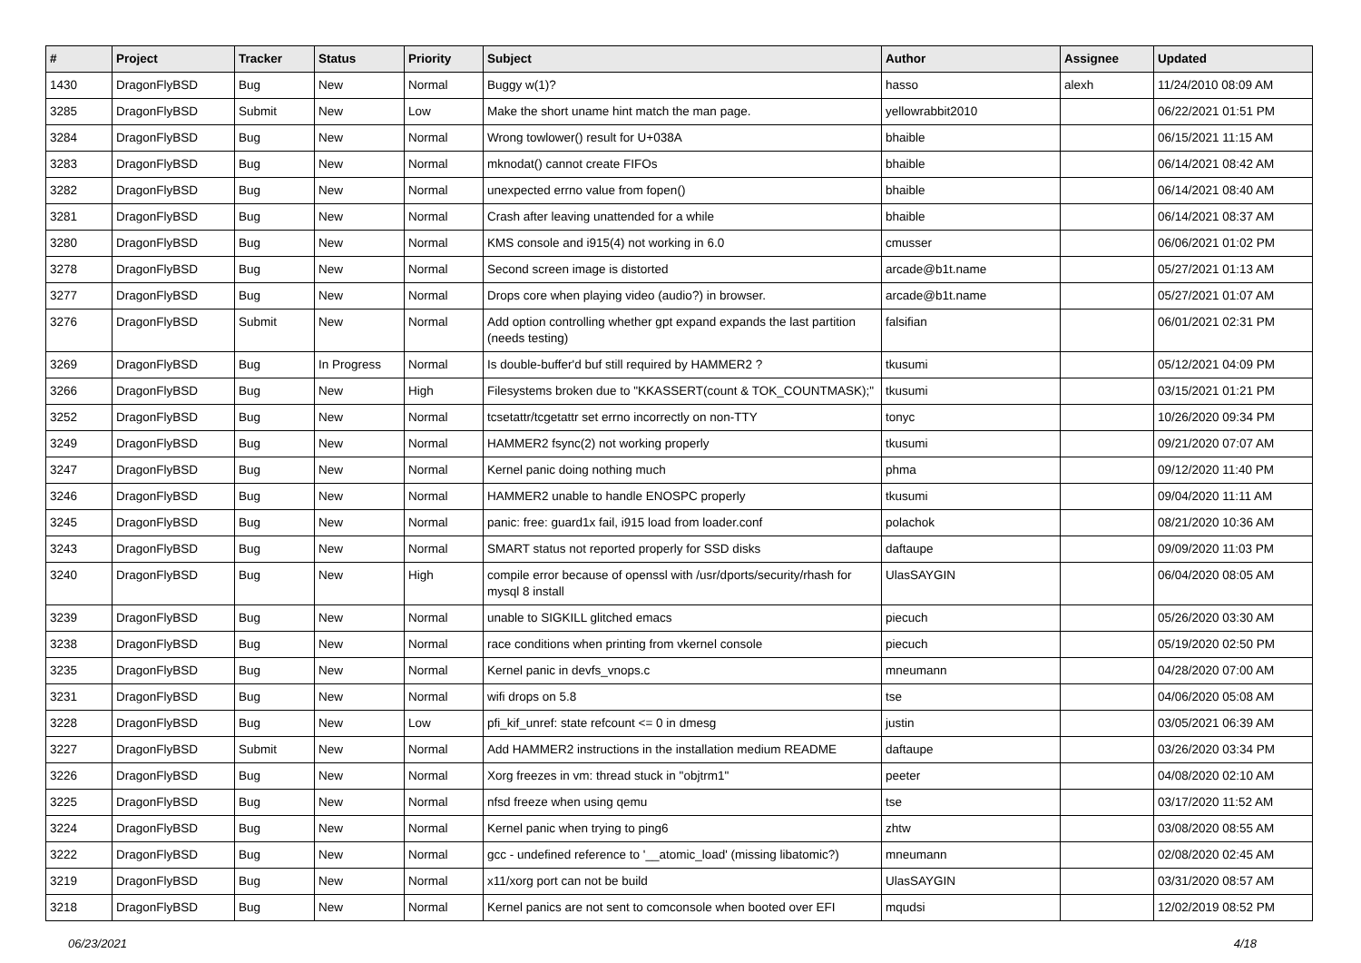| # | Project | Tracker | Status | Priority | Subject | Author | Assignee | Updated |
| --- | --- | --- | --- | --- | --- | --- | --- | --- |
| 1430 | DragonFlyBSD | Bug | New | Normal | Buggy w(1)? | hasso | alexh | 11/24/2010 08:09 AM |
| 3285 | DragonFlyBSD | Submit | New | Low | Make the short uname hint match the man page. | yellowrabbit2010 | | 06/22/2021 01:51 PM |
| 3284 | DragonFlyBSD | Bug | New | Normal | Wrong towlower() result for U+038A | bhaible | | 06/15/2021 11:15 AM |
| 3283 | DragonFlyBSD | Bug | New | Normal | mknodat() cannot create FIFOs | bhaible | | 06/14/2021 08:42 AM |
| 3282 | DragonFlyBSD | Bug | New | Normal | unexpected errno value from fopen() | bhaible | | 06/14/2021 08:40 AM |
| 3281 | DragonFlyBSD | Bug | New | Normal | Crash after leaving unattended for a while | bhaible | | 06/14/2021 08:37 AM |
| 3280 | DragonFlyBSD | Bug | New | Normal | KMS console and i915(4) not working in 6.0 | cmusser | | 06/06/2021 01:02 PM |
| 3278 | DragonFlyBSD | Bug | New | Normal | Second screen image is distorted | arcade@b1t.name | | 05/27/2021 01:13 AM |
| 3277 | DragonFlyBSD | Bug | New | Normal | Drops core when playing video (audio?) in browser. | arcade@b1t.name | | 05/27/2021 01:07 AM |
| 3276 | DragonFlyBSD | Submit | New | Normal | Add option controlling whether gpt expand expands the last partition (needs testing) | falsifian | | 06/01/2021 02:31 PM |
| 3269 | DragonFlyBSD | Bug | In Progress | Normal | Is double-buffer'd buf still required by HAMMER2 ? | tkusumi | | 05/12/2021 04:09 PM |
| 3266 | DragonFlyBSD | Bug | New | High | Filesystems broken due to "KKASSERT(count & TOK_COUNTMASK);" | tkusumi | | 03/15/2021 01:21 PM |
| 3252 | DragonFlyBSD | Bug | New | Normal | tcsetattr/tcgetattr set errno incorrectly on non-TTY | tonyc | | 10/26/2020 09:34 PM |
| 3249 | DragonFlyBSD | Bug | New | Normal | HAMMER2 fsync(2) not working properly | tkusumi | | 09/21/2020 07:07 AM |
| 3247 | DragonFlyBSD | Bug | New | Normal | Kernel panic doing nothing much | phma | | 09/12/2020 11:40 PM |
| 3246 | DragonFlyBSD | Bug | New | Normal | HAMMER2 unable to handle ENOSPC properly | tkusumi | | 09/04/2020 11:11 AM |
| 3245 | DragonFlyBSD | Bug | New | Normal | panic: free: guard1x fail, i915 load from loader.conf | polachok | | 08/21/2020 10:36 AM |
| 3243 | DragonFlyBSD | Bug | New | Normal | SMART status not reported properly for SSD disks | daftaupe | | 09/09/2020 11:03 PM |
| 3240 | DragonFlyBSD | Bug | New | High | compile error because of openssl with /usr/dports/security/rhash for mysql 8 install | UlasSAYGIN | | 06/04/2020 08:05 AM |
| 3239 | DragonFlyBSD | Bug | New | Normal | unable to SIGKILL glitched emacs | piecuch | | 05/26/2020 03:30 AM |
| 3238 | DragonFlyBSD | Bug | New | Normal | race conditions when printing from vkernel console | piecuch | | 05/19/2020 02:50 PM |
| 3235 | DragonFlyBSD | Bug | New | Normal | Kernel panic in devfs_vnops.c | mneumann | | 04/28/2020 07:00 AM |
| 3231 | DragonFlyBSD | Bug | New | Normal | wifi drops on 5.8 | tse | | 04/06/2020 05:08 AM |
| 3228 | DragonFlyBSD | Bug | New | Low | pfi_kif_unref: state refcount <= 0 in dmesg | justin | | 03/05/2021 06:39 AM |
| 3227 | DragonFlyBSD | Submit | New | Normal | Add HAMMER2 instructions in the installation medium README | daftaupe | | 03/26/2020 03:34 PM |
| 3226 | DragonFlyBSD | Bug | New | Normal | Xorg freezes in vm: thread stuck in "objtrm1" | peeter | | 04/08/2020 02:10 AM |
| 3225 | DragonFlyBSD | Bug | New | Normal | nfsd freeze when using qemu | tse | | 03/17/2020 11:52 AM |
| 3224 | DragonFlyBSD | Bug | New | Normal | Kernel panic when trying to ping6 | zhtw | | 03/08/2020 08:55 AM |
| 3222 | DragonFlyBSD | Bug | New | Normal | gcc - undefined reference to '__atomic_load' (missing libatomic?) | mneumann | | 02/08/2020 02:45 AM |
| 3219 | DragonFlyBSD | Bug | New | Normal | x11/xorg port can not be build | UlasSAYGIN | | 03/31/2020 08:57 AM |
| 3218 | DragonFlyBSD | Bug | New | Normal | Kernel panics are not sent to comconsole when booted over EFI | mqudsi | | 12/02/2019 08:52 PM |
06/23/2021 4/18